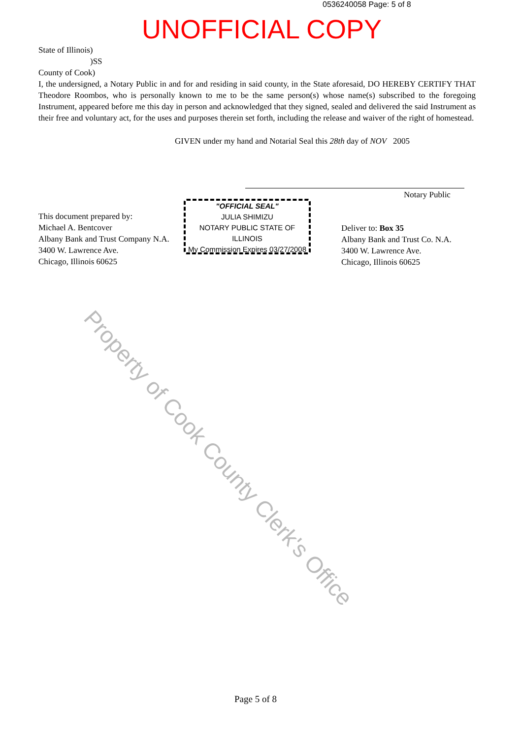0536240058 Page: 5 of 8
UNOFFICIAL COPY
State of Illinois)
)SS
County of Cook)
I, the undersigned, a Notary Public in and for and residing in said county, in the State aforesaid, DO HEREBY CERTIFY THAT Theodore Roombos, who is personally known to me to be the same person(s) whose name(s) subscribed to the foregoing Instrument, appeared before me this day in person and acknowledged that they signed, sealed and delivered the said Instrument as their free and voluntary act, for the uses and purposes therein set forth, including the release and waiver of the right of homestead.
GIVEN under my hand and Notarial Seal this 28th day of NOV 2005
Notary Public
This document prepared by:
Michael A. Bentcover
Albany Bank and Trust Company N.A.
3400 W. Lawrence Ave.
Chicago, Illinois 60625
"OFFICIAL SEAL"
JULIA SHIMIZU
NOTARY PUBLIC STATE OF ILLINOIS
My Commission Expires 03/27/2008
Deliver to: Box 35
Albany Bank and Trust Co. N.A.
3400 W. Lawrence Ave.
Chicago, Illinois 60625
Property of Cook County Clerk's Office
Page 5 of 8